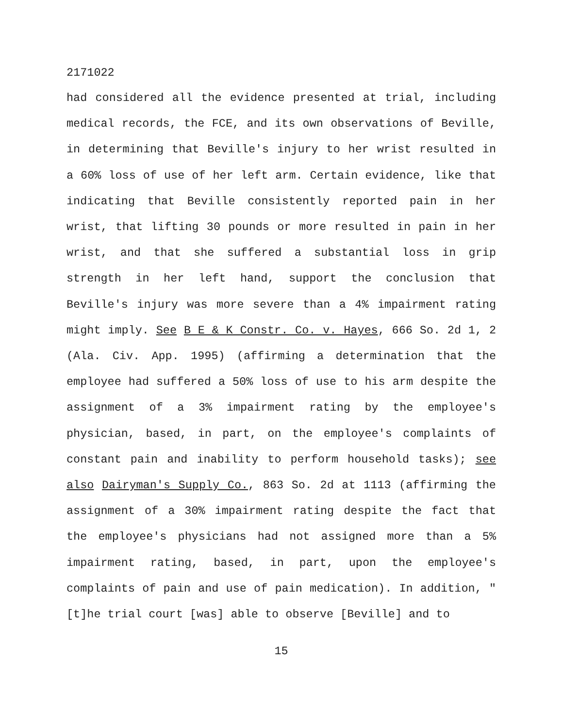2171022
had considered all the evidence presented at trial, including medical records, the FCE, and its own observations of Beville, in determining that Beville's injury to her wrist resulted in a 60% loss of use of her left arm. Certain evidence, like that indicating that Beville consistently reported pain in her wrist, that lifting 30 pounds or more resulted in pain in her wrist, and that she suffered a substantial loss in grip strength in her left hand, support the conclusion that Beville's injury was more severe than a 4% impairment rating might imply. See B E & K Constr. Co. v. Hayes, 666 So. 2d 1, 2 (Ala. Civ. App. 1995) (affirming a determination that the employee had suffered a 50% loss of use to his arm despite the assignment of a 3% impairment rating by the employee's physician, based, in part, on the employee's complaints of constant pain and inability to perform household tasks); see also Dairyman's Supply Co., 863 So. 2d at 1113 (affirming the assignment of a 30% impairment rating despite the fact that the employee's physicians had not assigned more than a 5% impairment rating, based, in part, upon the employee's complaints of pain and use of pain medication). In addition, "[t]he trial court [was] able to observe [Beville] and to
15